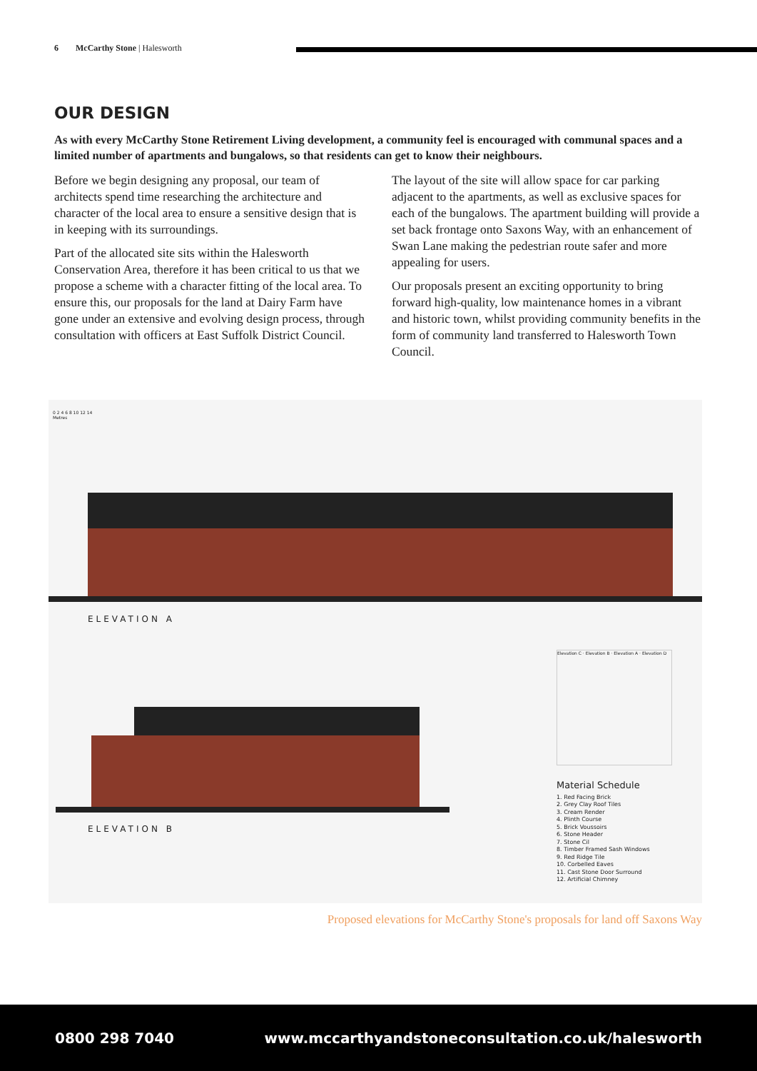6 McCarthy Stone | Halesworth
OUR DESIGN
As with every McCarthy Stone Retirement Living development, a community feel is encouraged with communal spaces and a limited number of apartments and bungalows, so that residents can get to know their neighbours.
Before we begin designing any proposal, our team of architects spend time researching the architecture and character of the local area to ensure a sensitive design that is in keeping with its surroundings.
Part of the allocated site sits within the Halesworth Conservation Area, therefore it has been critical to us that we propose a scheme with a character fitting of the local area. To ensure this, our proposals for the land at Dairy Farm have gone under an extensive and evolving design process, through consultation with officers at East Suffolk District Council.
The layout of the site will allow space for car parking adjacent to the apartments, as well as exclusive spaces for each of the bungalows. The apartment building will provide a set back frontage onto Saxons Way, with an enhancement of Swan Lane making the pedestrian route safer and more appealing for users.
Our proposals present an exciting opportunity to bring forward high-quality, low maintenance homes in a vibrant and historic town, whilst providing community benefits in the form of community land transferred to Halesworth Town Council.
0 2 4 6 8 10 12 14
Metres
ELEVATION A
ELEVATION B
Elevation C · Elevation B · Elevation A · Elevation D
Material Schedule
1. Red Facing Brick
2. Grey Clay Roof Tiles
3. Cream Render
4. Plinth Course
5. Brick Voussoirs
6. Stone Header
7. Stone Cil
8. Timber Framed Sash Windows
9. Red Ridge Tile
10. Corbelled Eaves
11. Cast Stone Door Surround
12. Artificial Chimney
Proposed elevations for McCarthy Stone's proposals for land off Saxons Way
0800 298 7040 www.mccarthyandstoneconsultation.co.uk/halesworth